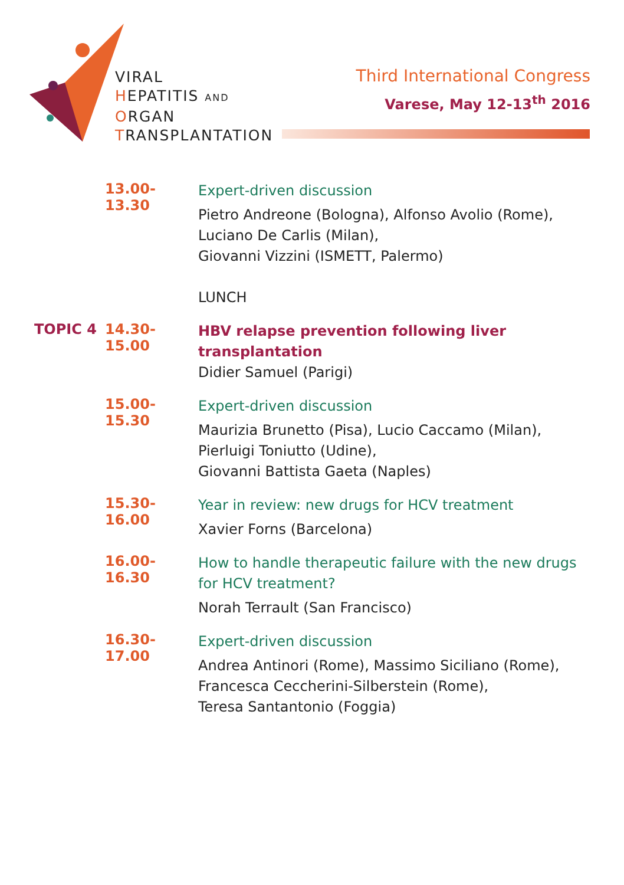VIRAL
HEPATITIS AND
ORGAN
TRANSPLANTATION
Third International Congress
Varese, May 12-13<sup>th</sup> 2016
13.00-13.30
Expert-driven discussion
Pietro Andreone (Bologna), Alfonso Avolio (Rome),
Luciano De Carlis (Milan),
Giovanni Vizzini (ISMETT, Palermo)
LUNCH
TOPIC 4 14.30-15.00
HBV relapse prevention following liver
transplantation
Didier Samuel (Parigi)
15.00-15.30
Expert-driven discussion
Maurizia Brunetto (Pisa), Lucio Caccamo (Milan),
Pierluigi Toniutto (Udine),
Giovanni Battista Gaeta (Naples)
15.30-16.00
Year in review: new drugs for HCV treatment
Xavier Forns (Barcelona)
16.00-16.30
How to handle therapeutic failure with the new drugs
for HCV treatment?
Norah Terrault (San Francisco)
16.30-17.00
Expert-driven discussion
Andrea Antinori (Rome), Massimo Siciliano (Rome),
Francesca Ceccherini-Silberstein (Rome),
Teresa Santantonio (Foggia)